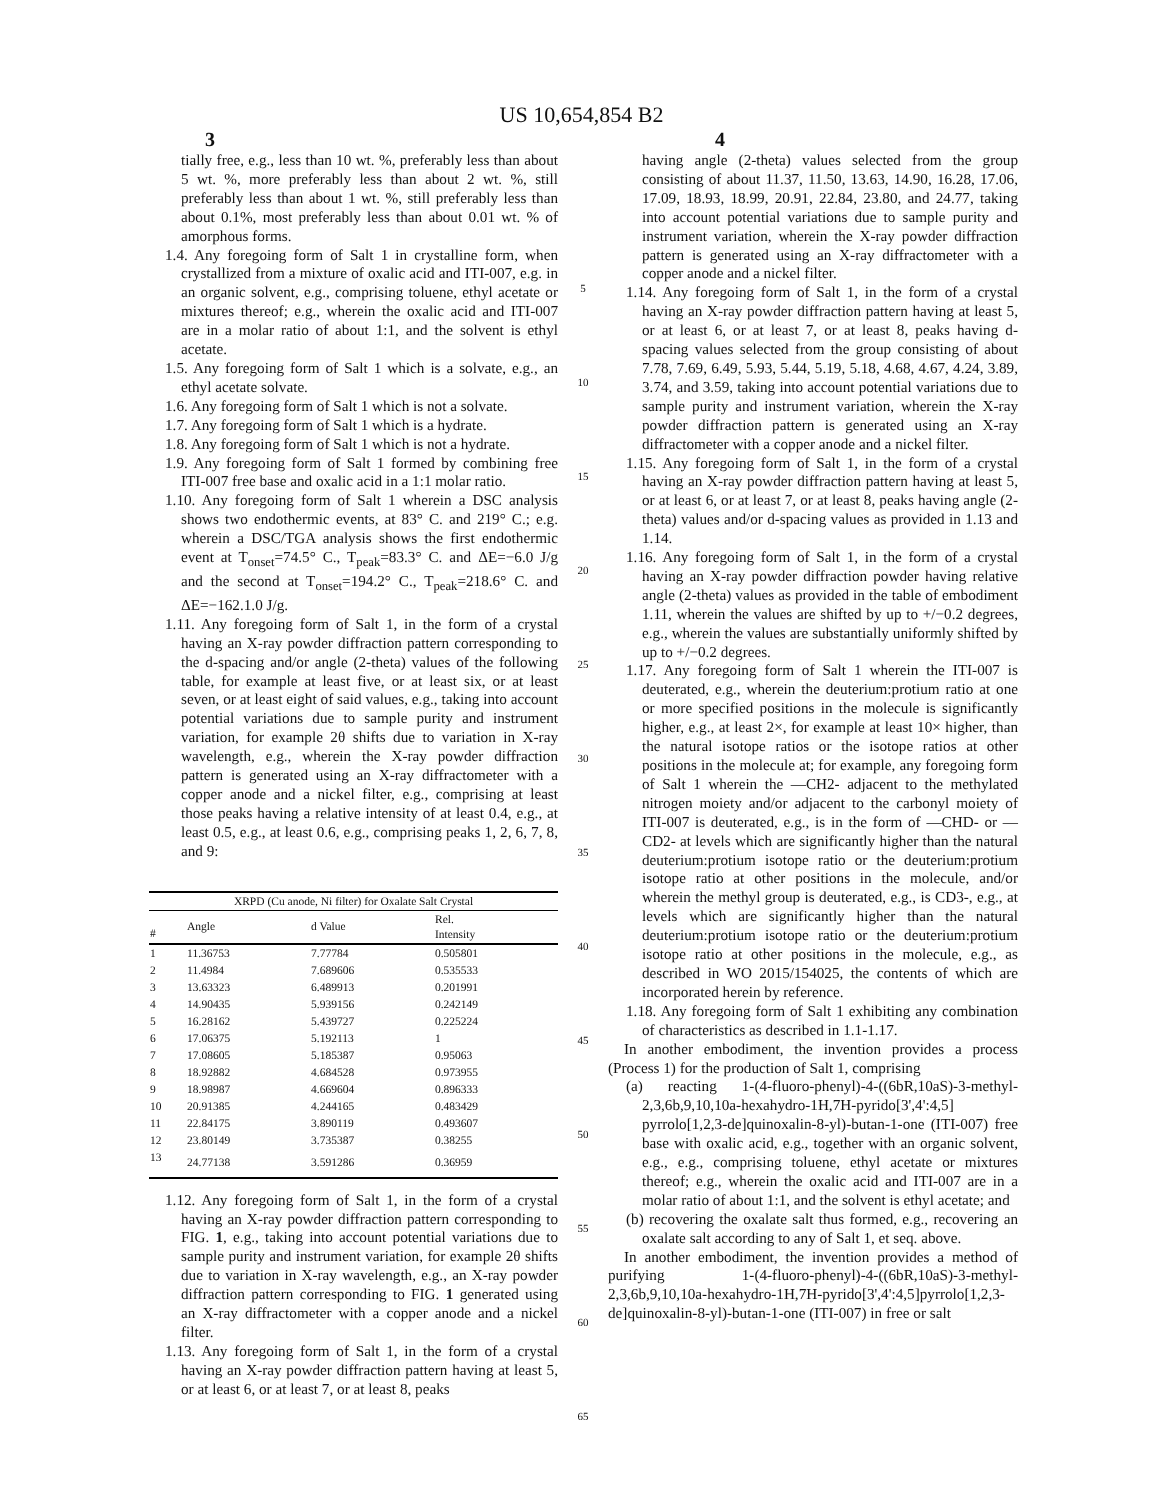US 10,654,854 B2
3 4
tially free, e.g., less than 10 wt. %, preferably less than about 5 wt. %, more preferably less than about 2 wt. %, still preferably less than about 1 wt. %, still preferably less than about 0.1%, most preferably less than about 0.01 wt. % of amorphous forms.
1.4. Any foregoing form of Salt 1 in crystalline form, when crystallized from a mixture of oxalic acid and ITI-007, e.g. in an organic solvent, e.g., comprising toluene, ethyl acetate or mixtures thereof; e.g., wherein the oxalic acid and ITI-007 are in a molar ratio of about 1:1, and the solvent is ethyl acetate.
1.5. Any foregoing form of Salt 1 which is a solvate, e.g., an ethyl acetate solvate.
1.6. Any foregoing form of Salt 1 which is not a solvate.
1.7. Any foregoing form of Salt 1 which is a hydrate.
1.8. Any foregoing form of Salt 1 which is not a hydrate.
1.9. Any foregoing form of Salt 1 formed by combining free ITI-007 free base and oxalic acid in a 1:1 molar ratio.
1.10. Any foregoing form of Salt 1 wherein a DSC analysis shows two endothermic events, at 83° C. and 219° C.; e.g. wherein a DSC/TGA analysis shows the first endothermic event at T<sub>onset</sub>=74.5° C., T<sub>peak</sub>=83.3° C. and ΔE=−6.0 J/g and the second at T<sub>onset</sub>=194.2° C., T<sub>peak</sub>=218.6° C. and ΔE=−162.1.0 J/g.
1.11. Any foregoing form of Salt 1, in the form of a crystal having an X-ray powder diffraction pattern corresponding to the d-spacing and/or angle (2-theta) values of the following table, for example at least five, or at least six, or at least seven, or at least eight of said values, e.g., taking into account potential variations due to sample purity and instrument variation, for example 2θ shifts due to variation in X-ray wavelength, e.g., wherein the X-ray powder diffraction pattern is generated using an X-ray diffractometer with a copper anode and a nickel filter, e.g., comprising at least those peaks having a relative intensity of at least 0.4, e.g., at least 0.5, e.g., at least 0.6, e.g., comprising peaks 1, 2, 6, 7, 8, and 9:
| XRPD (Cu anode, Ni filter) for Oxalate Salt Crystal | | | |
| # | Angle | d Value | Rel. Intensity |
| 1 | 11.36753 | 7.77784 | 0.505801 |
| 2 | 11.4984 | 7.689606 | 0.535533 |
| 3 | 13.63323 | 6.489913 | 0.201991 |
| 4 | 14.90435 | 5.939156 | 0.242149 |
| 5 | 16.28162 | 5.439727 | 0.225224 |
| 6 | 17.06375 | 5.192113 | 1 |
| 7 | 17.08605 | 5.185387 | 0.95063 |
| 8 | 18.92882 | 4.684528 | 0.973955 |
| 9 | 18.98987 | 4.669604 | 0.896333 |
| 10 | 20.91385 | 4.244165 | 0.483429 |
| 11 | 22.84175 | 3.890119 | 0.493607 |
| 12 | 23.80149 | 3.735387 | 0.38255 |
| 13 | 24.77138 | 3.591286 | 0.36959 |
1.12. Any foregoing form of Salt 1, in the form of a crystal having an X-ray powder diffraction pattern corresponding to FIG. 1, e.g., taking into account potential variations due to sample purity and instrument variation, for example 2θ shifts due to variation in X-ray wavelength, e.g., an X-ray powder diffraction pattern corresponding to FIG. 1 generated using an X-ray diffractometer with a copper anode and a nickel filter.
1.13. Any foregoing form of Salt 1, in the form of a crystal having an X-ray powder diffraction pattern having at least 5, or at least 6, or at least 7, or at least 8, peaks
5
10
15
20
25
30
35
40
45
50
55
60
65
having angle (2-theta) values selected from the group consisting of about 11.37, 11.50, 13.63, 14.90, 16.28, 17.06, 17.09, 18.93, 18.99, 20.91, 22.84, 23.80, and 24.77, taking into account potential variations due to sample purity and instrument variation, wherein the X-ray powder diffraction pattern is generated using an X-ray diffractometer with a copper anode and a nickel filter.
1.14. Any foregoing form of Salt 1, in the form of a crystal having an X-ray powder diffraction pattern having at least 5, or at least 6, or at least 7, or at least 8, peaks having d-spacing values selected from the group consisting of about 7.78, 7.69, 6.49, 5.93, 5.44, 5.19, 5.18, 4.68, 4.67, 4.24, 3.89, 3.74, and 3.59, taking into account potential variations due to sample purity and instrument variation, wherein the X-ray powder diffraction pattern is generated using an X-ray diffractometer with a copper anode and a nickel filter.
1.15. Any foregoing form of Salt 1, in the form of a crystal having an X-ray powder diffraction pattern having at least 5, or at least 6, or at least 7, or at least 8, peaks having angle (2-theta) values and/or d-spacing values as provided in 1.13 and 1.14.
1.16. Any foregoing form of Salt 1, in the form of a crystal having an X-ray powder diffraction powder having relative angle (2-theta) values as provided in the table of embodiment 1.11, wherein the values are shifted by up to +/−0.2 degrees, e.g., wherein the values are substantially uniformly shifted by up to +/−0.2 degrees.
1.17. Any foregoing form of Salt 1 wherein the ITI-007 is deuterated, e.g., wherein the deuterium:protium ratio at one or more specified positions in the molecule is significantly higher, e.g., at least 2×, for example at least 10× higher, than the natural isotope ratios or the isotope ratios at other positions in the molecule at; for example, any foregoing form of Salt 1 wherein the —CH2- adjacent to the methylated nitrogen moiety and/or adjacent to the carbonyl moiety of ITI-007 is deuterated, e.g., is in the form of —CHD- or —CD2- at levels which are significantly higher than the natural deuterium:protium isotope ratio or the deuterium:protium isotope ratio at other positions in the molecule, and/or wherein the methyl group is deuterated, e.g., is CD3-, e.g., at levels which are significantly higher than the natural deuterium:protium isotope ratio or the deuterium:protium isotope ratio at other positions in the molecule, e.g., as described in WO 2015/154025, the contents of which are incorporated herein by reference.
1.18. Any foregoing form of Salt 1 exhibiting any combination of characteristics as described in 1.1-1.17.
In another embodiment, the invention provides a process (Process 1) for the production of Salt 1, comprising
(a) reacting 1-(4-fluoro-phenyl)-4-((6bR,10aS)-3-methyl-2,3,6b,9,10,10a-hexahydro-1H,7H-pyrido[3',4':4,5] pyrrolo[1,2,3-de]quinoxalin-8-yl)-butan-1-one (ITI-007) free base with oxalic acid, e.g., together with an organic solvent, e.g., e.g., comprising toluene, ethyl acetate or mixtures thereof; e.g., wherein the oxalic acid and ITI-007 are in a molar ratio of about 1:1, and the solvent is ethyl acetate; and
(b) recovering the oxalate salt thus formed, e.g., recovering an oxalate salt according to any of Salt 1, et seq. above.
In another embodiment, the invention provides a method of purifying 1-(4-fluoro-phenyl)-4-((6bR,10aS)-3-methyl-2,3,6b,9,10,10a-hexahydro-1H,7H-pyrido[3',4':4,5]pyrrolo[1,2,3-de]quinoxalin-8-yl)-butan-1-one (ITI-007) in free or salt